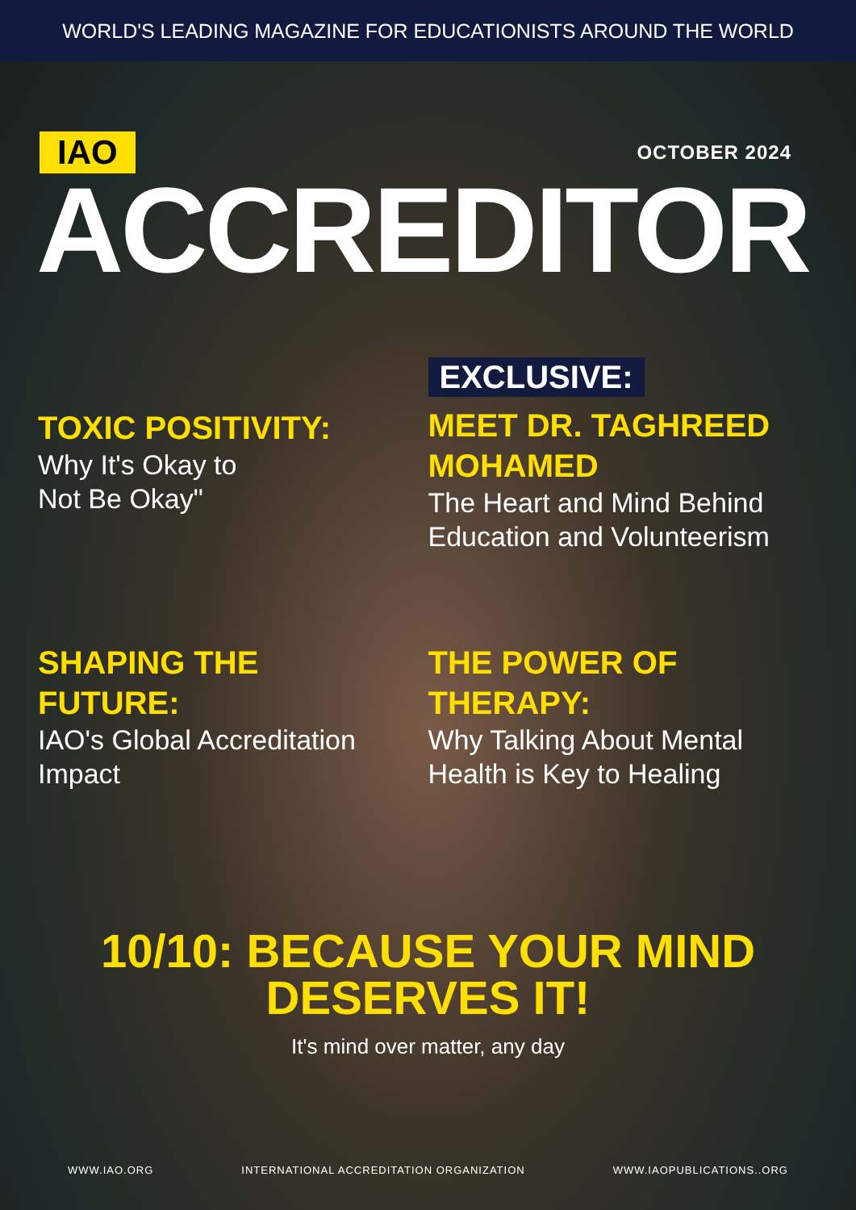WORLD'S LEADING MAGAZINE FOR EDUCATIONISTS AROUND THE WORLD
IAO OCTOBER 2024
ACCREDITOR
TOXIC POSITIVITY:
Why It's Okay to
Not Be Okay"
EXCLUSIVE:
MEET DR. TAGHREED MOHAMED
The Heart and Mind Behind Education and Volunteerism
SHAPING THE
FUTURE:
IAO's Global Accreditation Impact
THE POWER OF
THERAPY:
Why Talking About Mental Health is Key to Healing
10/10: BECAUSE YOUR MIND
DESERVES IT!
It's mind over matter, any day
WWW.IAO.ORG INTERNATIONAL ACCREDITATION ORGANIZATION WWW.IAOPUBLICATIONS..ORG